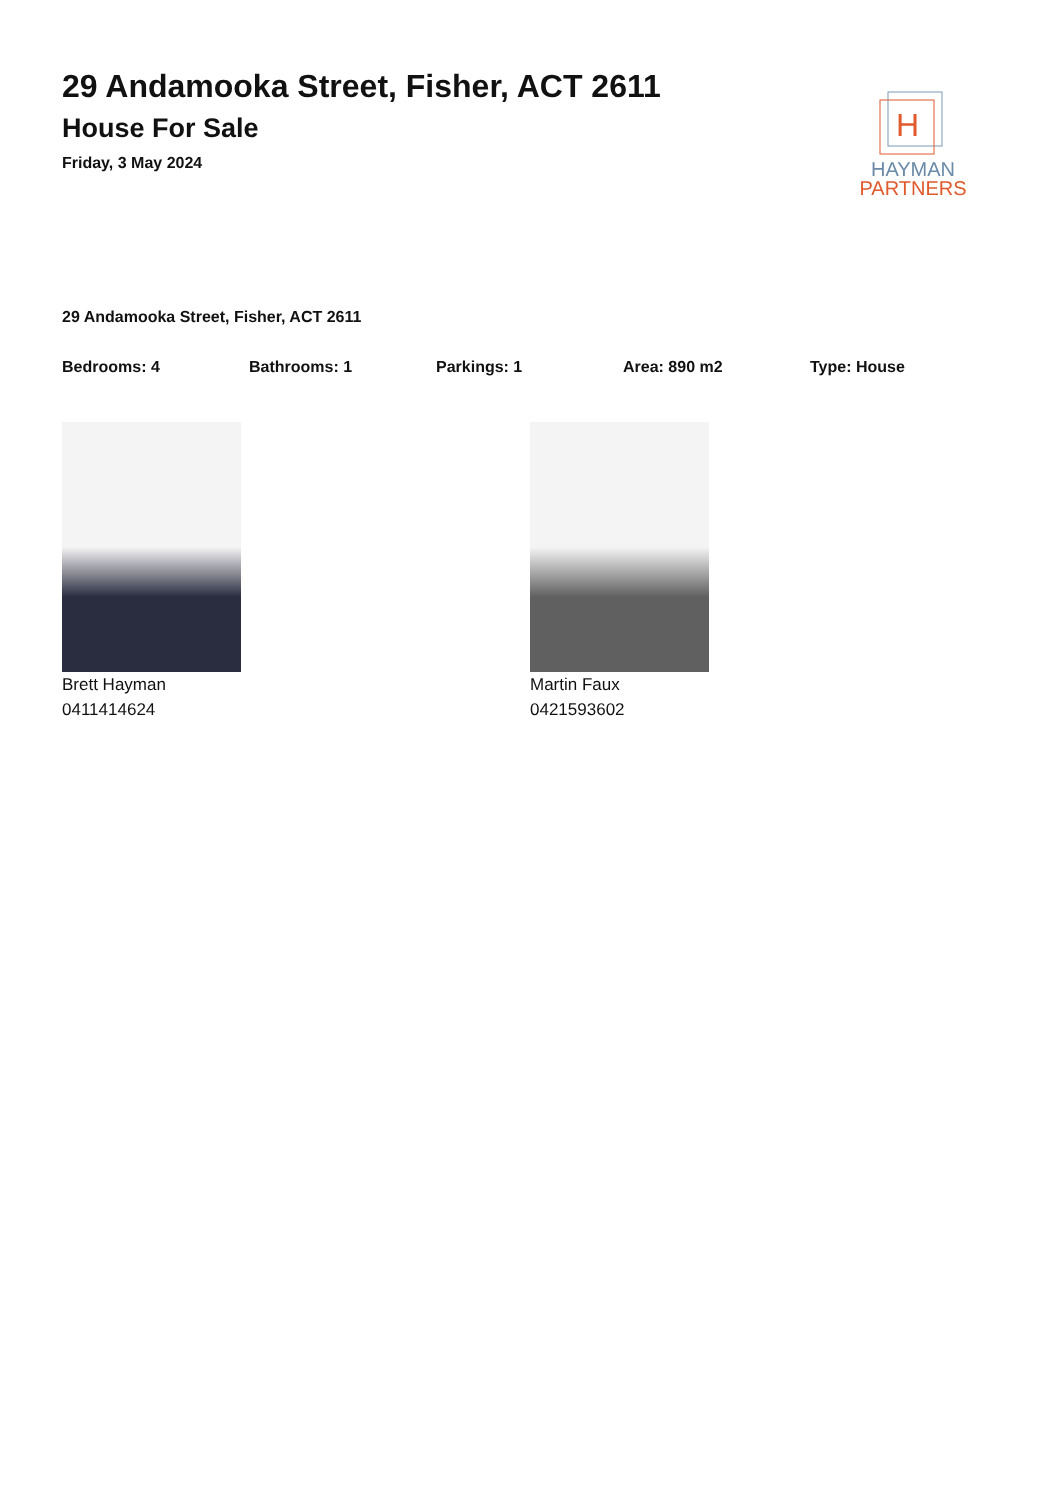29 Andamooka Street, Fisher, ACT 2611
House For Sale
Friday, 3 May 2024
H
HAYMAN
PARTNERS
29 Andamooka Street, Fisher, ACT 2611
Bedrooms: 4 Bathrooms: 1 Parkings: 1 Area: 890 m2 Type: House
Brett Hayman
0411414624
Martin Faux
0421593602